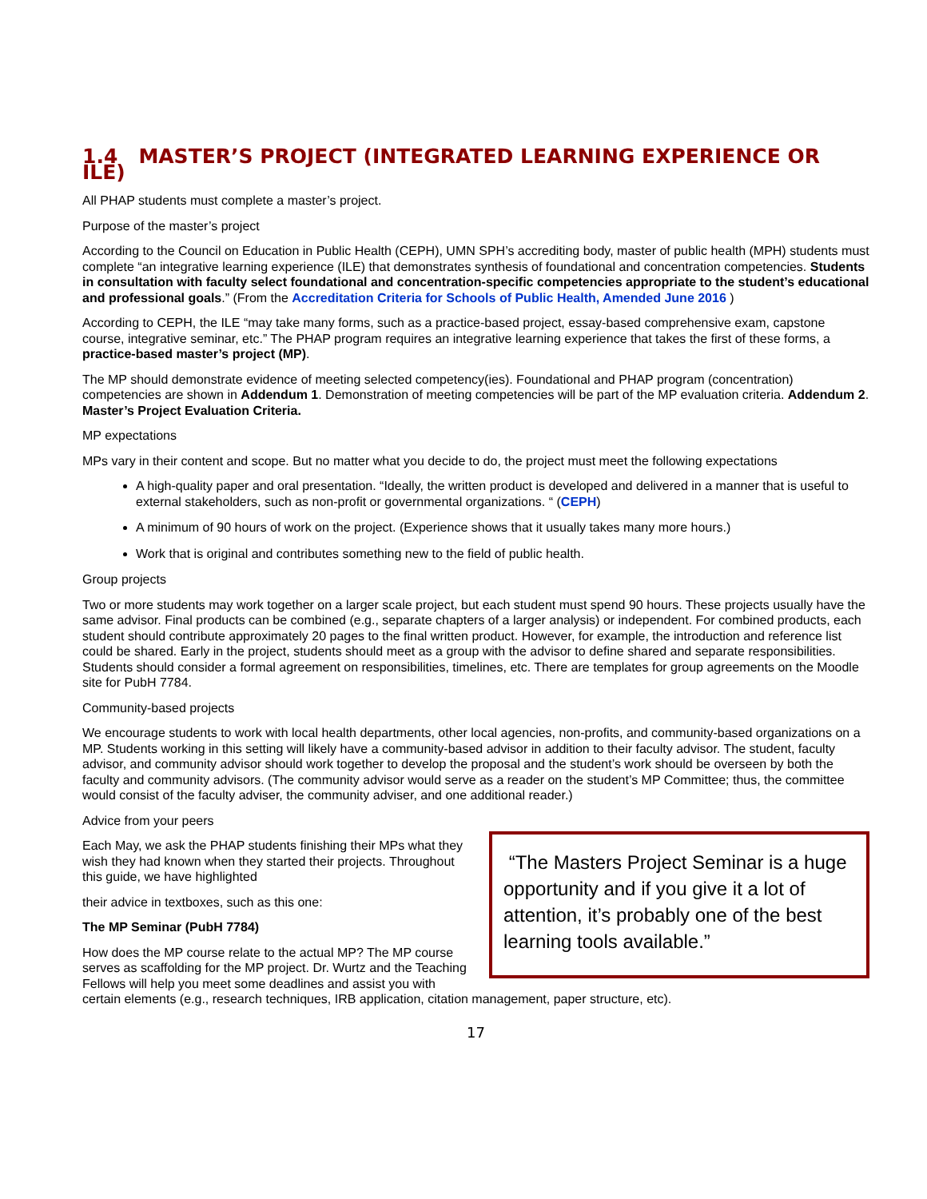1.4 MASTER’S PROJECT (INTEGRATED LEARNING EXPERIENCE OR ILE)
All PHAP students must complete a master’s project.
Purpose of the master’s project
According to the Council on Education in Public Health (CEPH), UMN SPH’s accrediting body, master of public health (MPH) students must complete “an integrative learning experience (ILE) that demonstrates synthesis of foundational and concentration competencies. Students in consultation with faculty select foundational and concentration-specific competencies appropriate to the student’s educational and professional goals.” (From the Accreditation Criteria for Schools of Public Health, Amended June 2016 )
According to CEPH, the ILE “may take many forms, such as a practice-based project, essay-based comprehensive exam, capstone course, integrative seminar, etc.” The PHAP program requires an integrative learning experience that takes the first of these forms, a practice-based master’s project (MP).
The MP should demonstrate evidence of meeting selected competency(ies). Foundational and PHAP program (concentration) competencies are shown in Addendum 1. Demonstration of meeting competencies will be part of the MP evaluation criteria. Addendum 2. Master’s Project Evaluation Criteria.
MP expectations
MPs vary in their content and scope. But no matter what you decide to do, the project must meet the following expectations
A high-quality paper and oral presentation. “Ideally, the written product is developed and delivered in a manner that is useful to external stakeholders, such as non-profit or governmental organizations. “ (CEPH)
A minimum of 90 hours of work on the project. (Experience shows that it usually takes many more hours.)
Work that is original and contributes something new to the field of public health.
Group projects
Two or more students may work together on a larger scale project, but each student must spend 90 hours. These projects usually have the same advisor. Final products can be combined (e.g., separate chapters of a larger analysis) or independent. For combined products, each student should contribute approximately 20 pages to the final written product. However, for example, the introduction and reference list could be shared. Early in the project, students should meet as a group with the advisor to define shared and separate responsibilities. Students should consider a formal agreement on responsibilities, timelines, etc. There are templates for group agreements on the Moodle site for PubH 7784.
Community-based projects
We encourage students to work with local health departments, other local agencies, non-profits, and community-based organizations on a MP. Students working in this setting will likely have a community-based advisor in addition to their faculty advisor. The student, faculty advisor, and community advisor should work together to develop the proposal and the student’s work should be overseen by both the faculty and community advisors. (The community advisor would serve as a reader on the student’s MP Committee; thus, the committee would consist of the faculty adviser, the community adviser, and one additional reader.)
Advice from your peers
“The Masters Project Seminar is a huge opportunity and if you give it a lot of attention, it’s probably one of the best learning tools available.”
Each May, we ask the PHAP students finishing their MPs what they wish they had known when they started their projects. Throughout this guide, we have highlighted
their advice in textboxes, such as this one:
The MP Seminar (PubH 7784)
How does the MP course relate to the actual MP? The MP course serves as scaffolding for the MP project. Dr. Wurtz and the Teaching Fellows will help you meet some deadlines and assist you with certain elements (e.g., research techniques, IRB application, citation management, paper structure, etc).
17